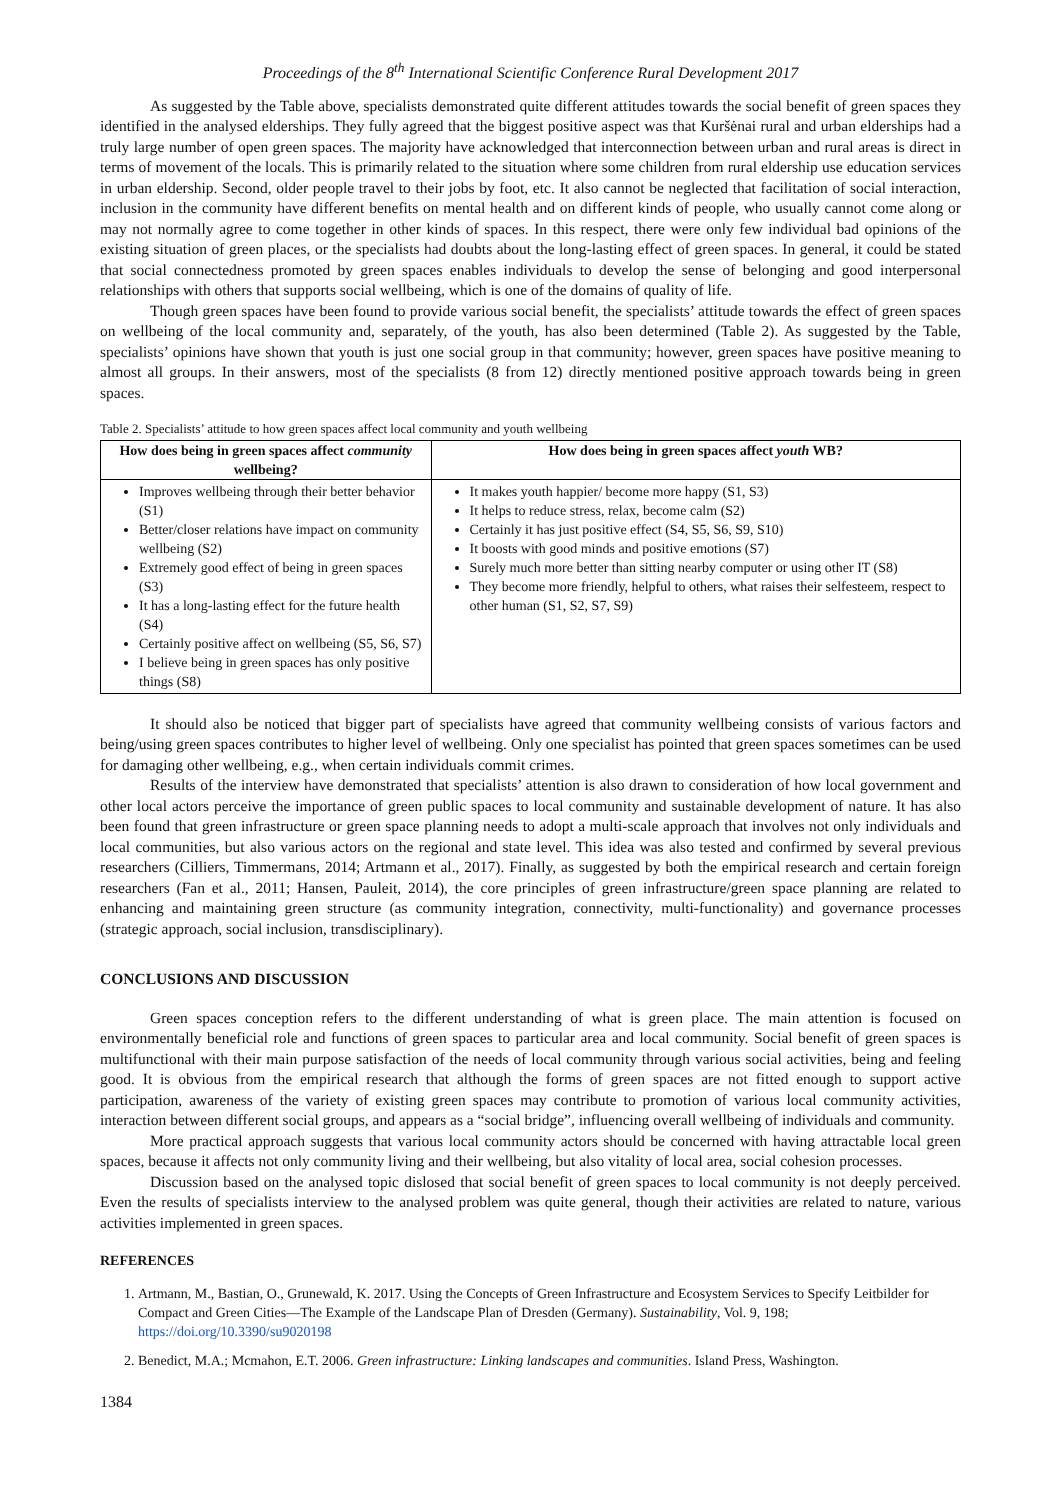Proceedings of the 8<sup>th</sup> International Scientific Conference Rural Development 2017
As suggested by the Table above, specialists demonstrated quite different attitudes towards the social benefit of green spaces they identified in the analysed elderships. They fully agreed that the biggest positive aspect was that Kuršėnai rural and urban elderships had a truly large number of open green spaces. The majority have acknowledged that interconnection between urban and rural areas is direct in terms of movement of the locals. This is primarily related to the situation where some children from rural eldership use education services in urban eldership. Second, older people travel to their jobs by foot, etc. It also cannot be neglected that facilitation of social interaction, inclusion in the community have different benefits on mental health and on different kinds of people, who usually cannot come along or may not normally agree to come together in other kinds of spaces. In this respect, there were only few individual bad opinions of the existing situation of green places, or the specialists had doubts about the long-lasting effect of green spaces. In general, it could be stated that social connectedness promoted by green spaces enables individuals to develop the sense of belonging and good interpersonal relationships with others that supports social wellbeing, which is one of the domains of quality of life.
Though green spaces have been found to provide various social benefit, the specialists’ attitude towards the effect of green spaces on wellbeing of the local community and, separately, of the youth, has also been determined (Table 2). As suggested by the Table, specialists’ opinions have shown that youth is just one social group in that community; however, green spaces have positive meaning to almost all groups. In their answers, most of the specialists (8 from 12) directly mentioned positive approach towards being in green spaces.
Table 2. Specialists’ attitude to how green spaces affect local community and youth wellbeing
| How does being in green spaces affect community wellbeing? | How does being in green spaces affect youth WB? |
| --- | --- |
| Improves wellbeing through their better behavior (S1) Better/closer relations have impact on community wellbeing (S2) Extremely good effect of being in green spaces (S3) It has a long-lasting effect for the future health (S4) Certainly positive affect on wellbeing (S5, S6, S7) I believe being in green spaces has only positive things (S8) | It makes youth happier/ become more happy (S1, S3) It helps to reduce stress, relax, become calm (S2) Certainly it has just positive effect (S4, S5, S6, S9, S10) It boosts with good minds and positive emotions (S7) Surely much more better than sitting nearby computer or using other IT (S8) They become more friendly, helpful to others, what raises their selfesteem, respect to other human (S1, S2, S7, S9) |
It should also be noticed that bigger part of specialists have agreed that community wellbeing consists of various factors and being/using green spaces contributes to higher level of wellbeing. Only one specialist has pointed that green spaces sometimes can be used for damaging other wellbeing, e.g., when certain individuals commit crimes.
Results of the interview have demonstrated that specialists’ attention is also drawn to consideration of how local government and other local actors perceive the importance of green public spaces to local community and sustainable development of nature. It has also been found that green infrastructure or green space planning needs to adopt a multi-scale approach that involves not only individuals and local communities, but also various actors on the regional and state level. This idea was also tested and confirmed by several previous researchers (Cilliers, Timmermans, 2014; Artmann et al., 2017). Finally, as suggested by both the empirical research and certain foreign researchers (Fan et al., 2011; Hansen, Pauleit, 2014), the core principles of green infrastructure/green space planning are related to enhancing and maintaining green structure (as community integration, connectivity, multi-functionality) and governance processes (strategic approach, social inclusion, transdisciplinary).
CONCLUSIONS AND DISCUSSION
Green spaces conception refers to the different understanding of what is green place. The main attention is focused on environmentally beneficial role and functions of green spaces to particular area and local community. Social benefit of green spaces is multifunctional with their main purpose satisfaction of the needs of local community through various social activities, being and feeling good. It is obvious from the empirical research that although the forms of green spaces are not fitted enough to support active participation, awareness of the variety of existing green spaces may contribute to promotion of various local community activities, interaction between different social groups, and appears as a “social bridge”, influencing overall wellbeing of individuals and community.
More practical approach suggests that various local community actors should be concerned with having attractable local green spaces, because it affects not only community living and their wellbeing, but also vitality of local area, social cohesion processes.
Discussion based on the analysed topic dislosed that social benefit of green spaces to local community is not deeply perceived. Even the results of specialists interview to the analysed problem was quite general, though their activities are related to nature, various activities implemented in green spaces.
REFERENCES
1. Artmann, M., Bastian, O., Grunewald, K. 2017. Using the Concepts of Green Infrastructure and Ecosystem Services to Specify Leitbilder for Compact and Green Cities—The Example of the Landscape Plan of Dresden (Germany). Sustainability, Vol. 9, 198; https://doi.org/10.3390/su9020198
2. Benedict, M.A.; Mcmahon, E.T. 2006. Green infrastructure: Linking landscapes and communities. Island Press, Washington.
1384